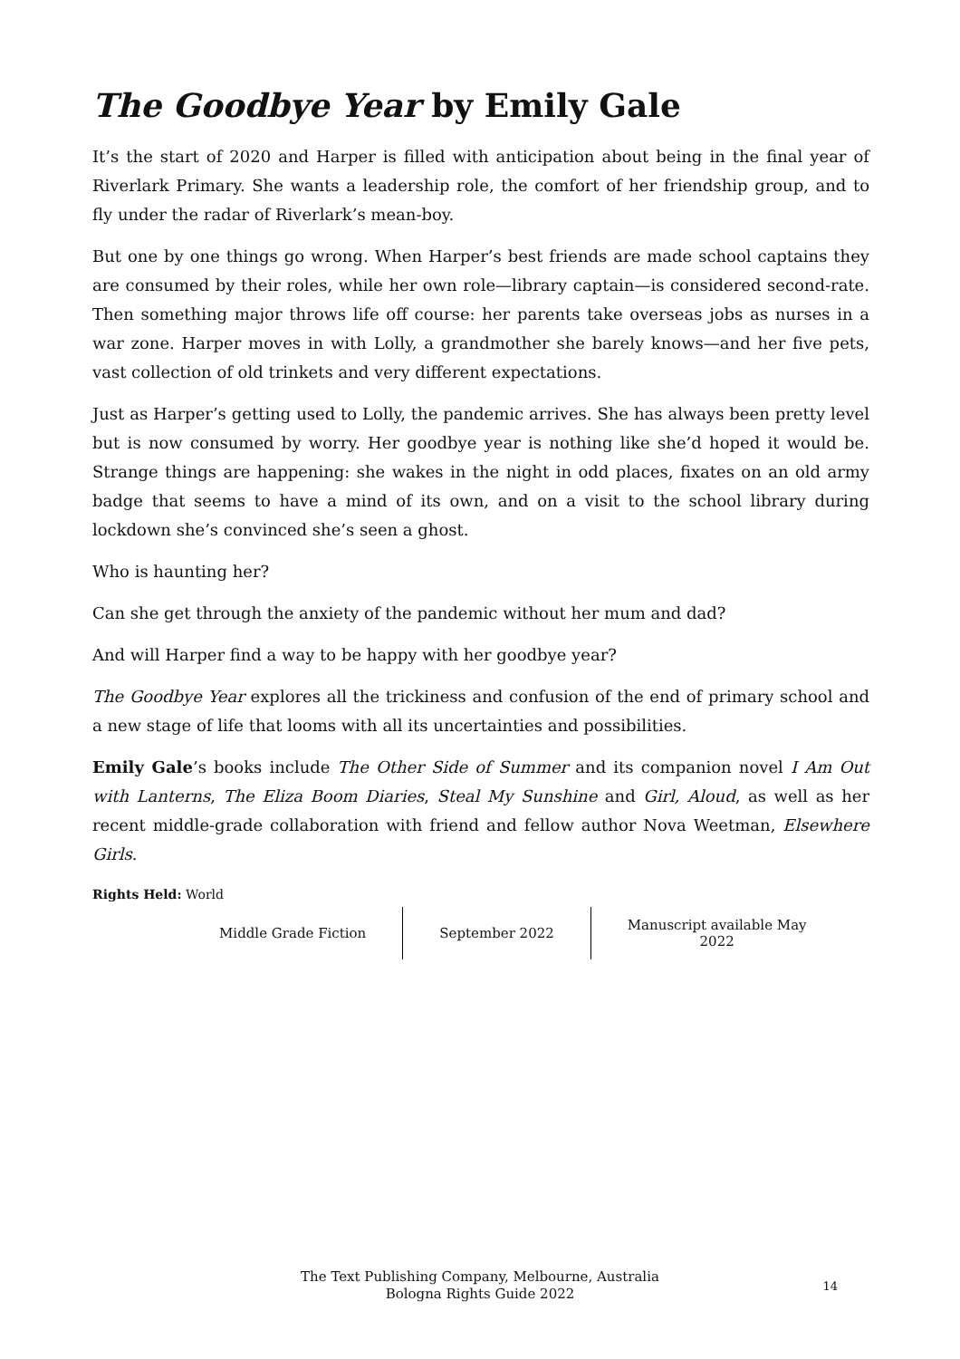The Goodbye Year by Emily Gale
It’s the start of 2020 and Harper is filled with anticipation about being in the final year of Riverlark Primary. She wants a leadership role, the comfort of her friendship group, and to fly under the radar of Riverlark’s mean-boy.
But one by one things go wrong. When Harper’s best friends are made school captains they are consumed by their roles, while her own role—library captain—is considered second-rate. Then something major throws life off course: her parents take overseas jobs as nurses in a war zone. Harper moves in with Lolly, a grandmother she barely knows—and her five pets, vast collection of old trinkets and very different expectations.
Just as Harper’s getting used to Lolly, the pandemic arrives. She has always been pretty level but is now consumed by worry. Her goodbye year is nothing like she’d hoped it would be. Strange things are happening: she wakes in the night in odd places, fixates on an old army badge that seems to have a mind of its own, and on a visit to the school library during lockdown she’s convinced she’s seen a ghost.
Who is haunting her?
Can she get through the anxiety of the pandemic without her mum and dad?
And will Harper find a way to be happy with her goodbye year?
The Goodbye Year explores all the trickiness and confusion of the end of primary school and a new stage of life that looms with all its uncertainties and possibilities.
Emily Gale’s books include The Other Side of Summer and its companion novel I Am Out with Lanterns, The Eliza Boom Diaries, Steal My Sunshine and Girl, Aloud, as well as her recent middle-grade collaboration with friend and fellow author Nova Weetman, Elsewhere Girls.
Rights Held: World
| Middle Grade Fiction | September 2022 | Manuscript available May 2022 |
The Text Publishing Company, Melbourne, Australia
Bologna Rights Guide 2022
14